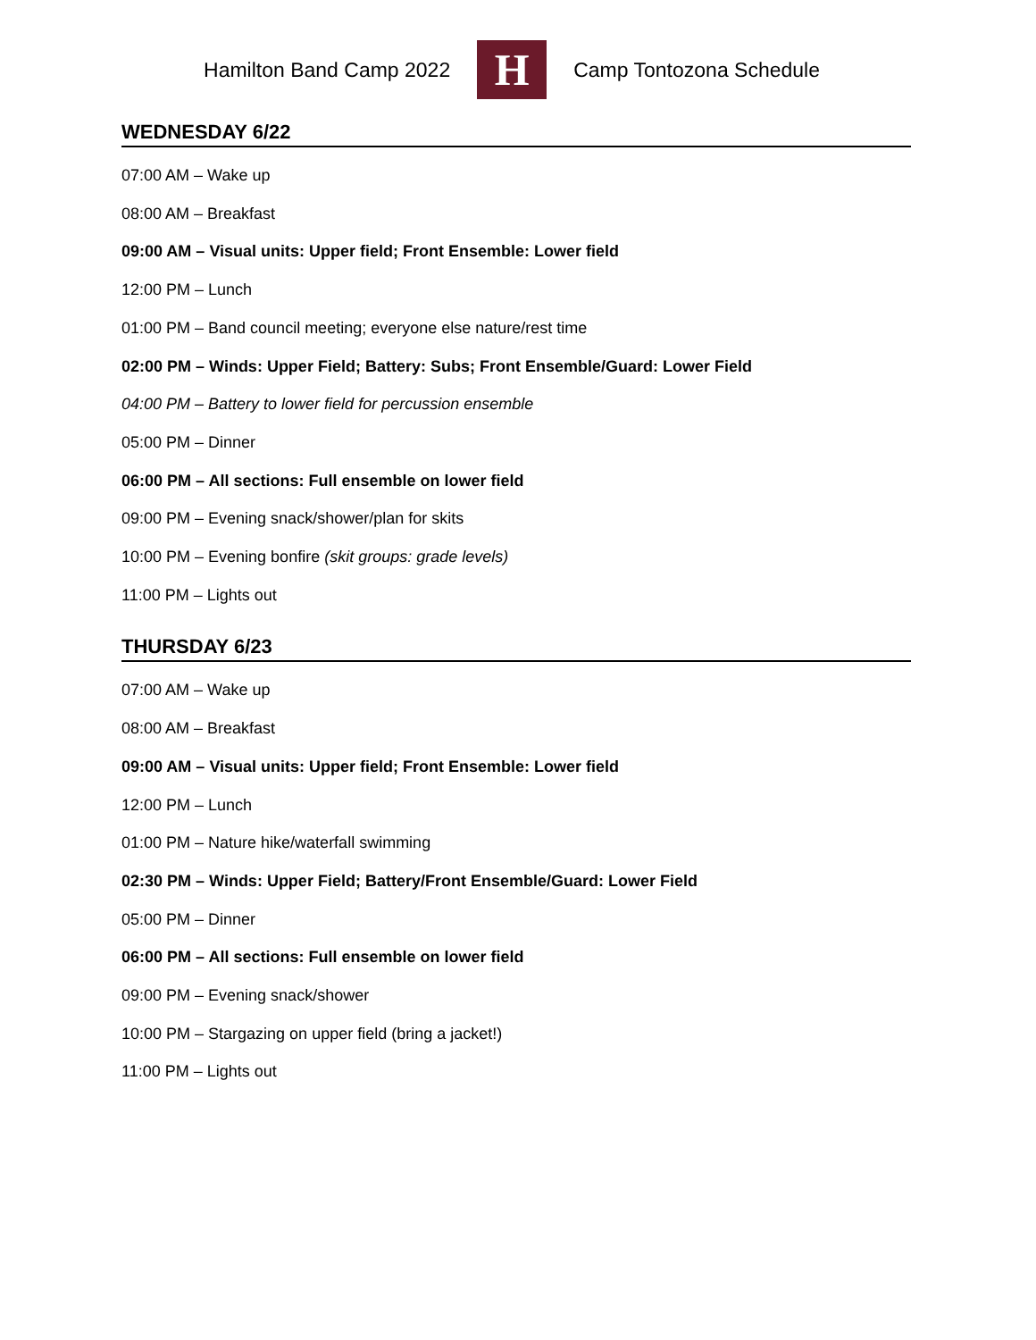Hamilton Band Camp 2022
H
Camp Tontozona Schedule
WEDNESDAY 6/22
07:00 AM – Wake up
08:00 AM – Breakfast
09:00 AM – Visual units: Upper field; Front Ensemble: Lower field
12:00 PM – Lunch
01:00 PM – Band council meeting; everyone else nature/rest time
02:00 PM – Winds: Upper Field; Battery: Subs; Front Ensemble/Guard: Lower Field
04:00 PM – Battery to lower field for percussion ensemble
05:00 PM – Dinner
06:00 PM – All sections: Full ensemble on lower field
09:00 PM – Evening snack/shower/plan for skits
10:00 PM – Evening bonfire (skit groups: grade levels)
11:00 PM – Lights out
THURSDAY 6/23
07:00 AM – Wake up
08:00 AM – Breakfast
09:00 AM – Visual units: Upper field; Front Ensemble: Lower field
12:00 PM – Lunch
01:00 PM – Nature hike/waterfall swimming
02:30 PM – Winds: Upper Field; Battery/Front Ensemble/Guard: Lower Field
05:00 PM – Dinner
06:00 PM – All sections: Full ensemble on lower field
09:00 PM – Evening snack/shower
10:00 PM – Stargazing on upper field (bring a jacket!)
11:00 PM – Lights out